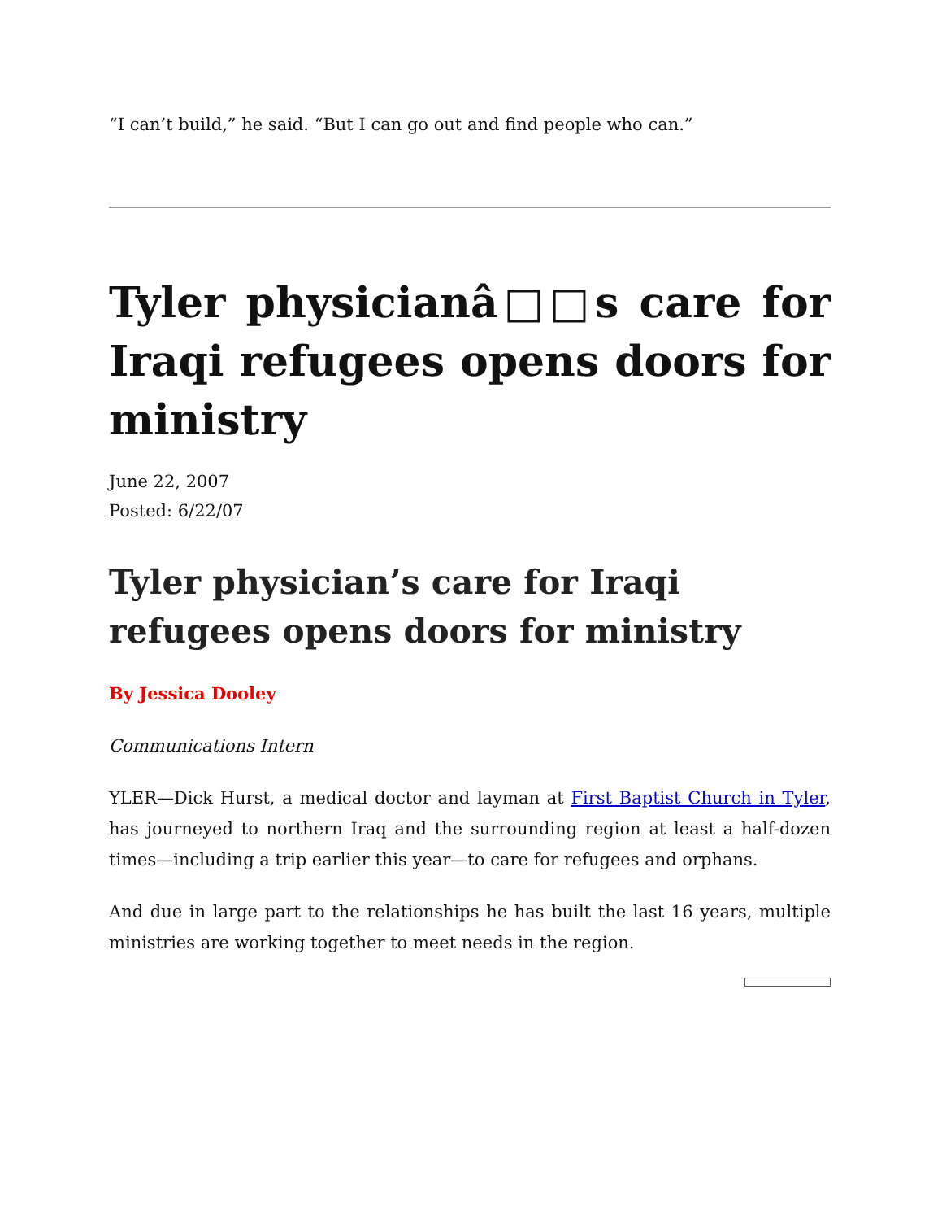“I can’t build,” he said. “But I can go out and find people who can.”
Tyler physicianâ□□s care for Iraqi refugees opens doors for ministry
June 22, 2007
Posted: 6/22/07
Tyler physician’s care for Iraqi refugees opens doors for ministry
By Jessica Dooley
Communications Intern
YLER—Dick Hurst, a medical doctor and layman at First Baptist Church in Tyler, has journeyed to northern Iraq and the surrounding region at least a half-dozen times—including a trip earlier this year—to care for refugees and orphans.
And due in large part to the relationships he has built the last 16 years, multiple ministries are working together to meet needs in the region.